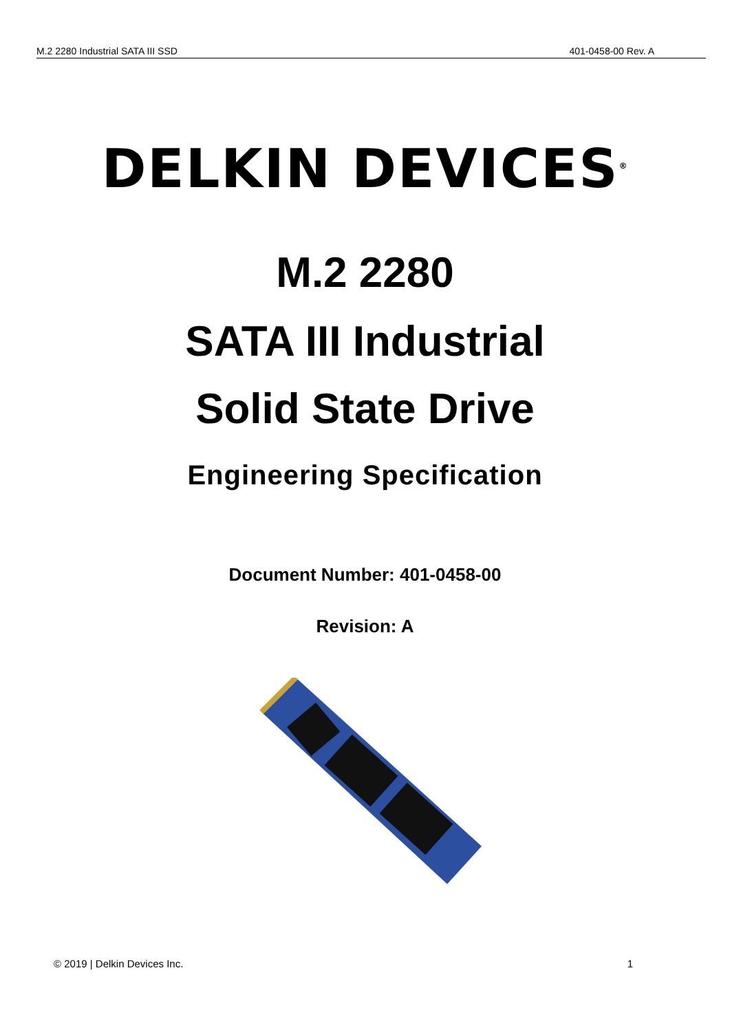M.2 2280 Industrial SATA III SSD 401-0458-00 Rev. A
DELKIN DEVICES<sup>®</sup>
M.2 2280
SATA III Industrial
Solid State Drive
Engineering Specification
Document Number: 401-0458-00
Revision: A
© 2019 | Delkin Devices Inc. 1